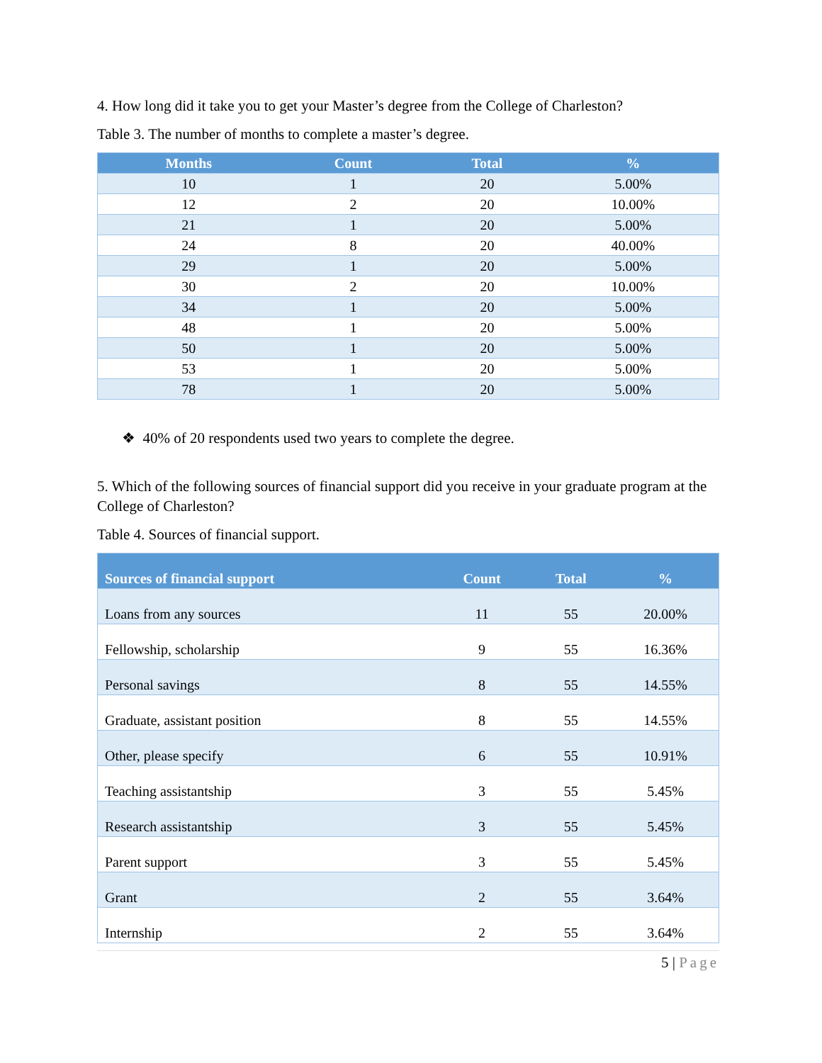4. How long did it take you to get your Master’s degree from the College of Charleston?
Table 3. The number of months to complete a master’s degree.
| Months | Count | Total | % |
| --- | --- | --- | --- |
| 10 | 1 | 20 | 5.00% |
| 12 | 2 | 20 | 10.00% |
| 21 | 1 | 20 | 5.00% |
| 24 | 8 | 20 | 40.00% |
| 29 | 1 | 20 | 5.00% |
| 30 | 2 | 20 | 10.00% |
| 34 | 1 | 20 | 5.00% |
| 48 | 1 | 20 | 5.00% |
| 50 | 1 | 20 | 5.00% |
| 53 | 1 | 20 | 5.00% |
| 78 | 1 | 20 | 5.00% |
❖ 40% of 20 respondents used two years to complete the degree.
5. Which of the following sources of financial support did you receive in your graduate program at the College of Charleston?
Table 4. Sources of financial support.
| Sources of financial support | Count | Total | % |
| --- | --- | --- | --- |
| Loans from any sources | 11 | 55 | 20.00% |
| Fellowship, scholarship | 9 | 55 | 16.36% |
| Personal savings | 8 | 55 | 14.55% |
| Graduate, assistant position | 8 | 55 | 14.55% |
| Other, please specify | 6 | 55 | 10.91% |
| Teaching assistantship | 3 | 55 | 5.45% |
| Research assistantship | 3 | 55 | 5.45% |
| Parent support | 3 | 55 | 5.45% |
| Grant | 2 | 55 | 3.64% |
| Internship | 2 | 55 | 3.64% |
5 | Page